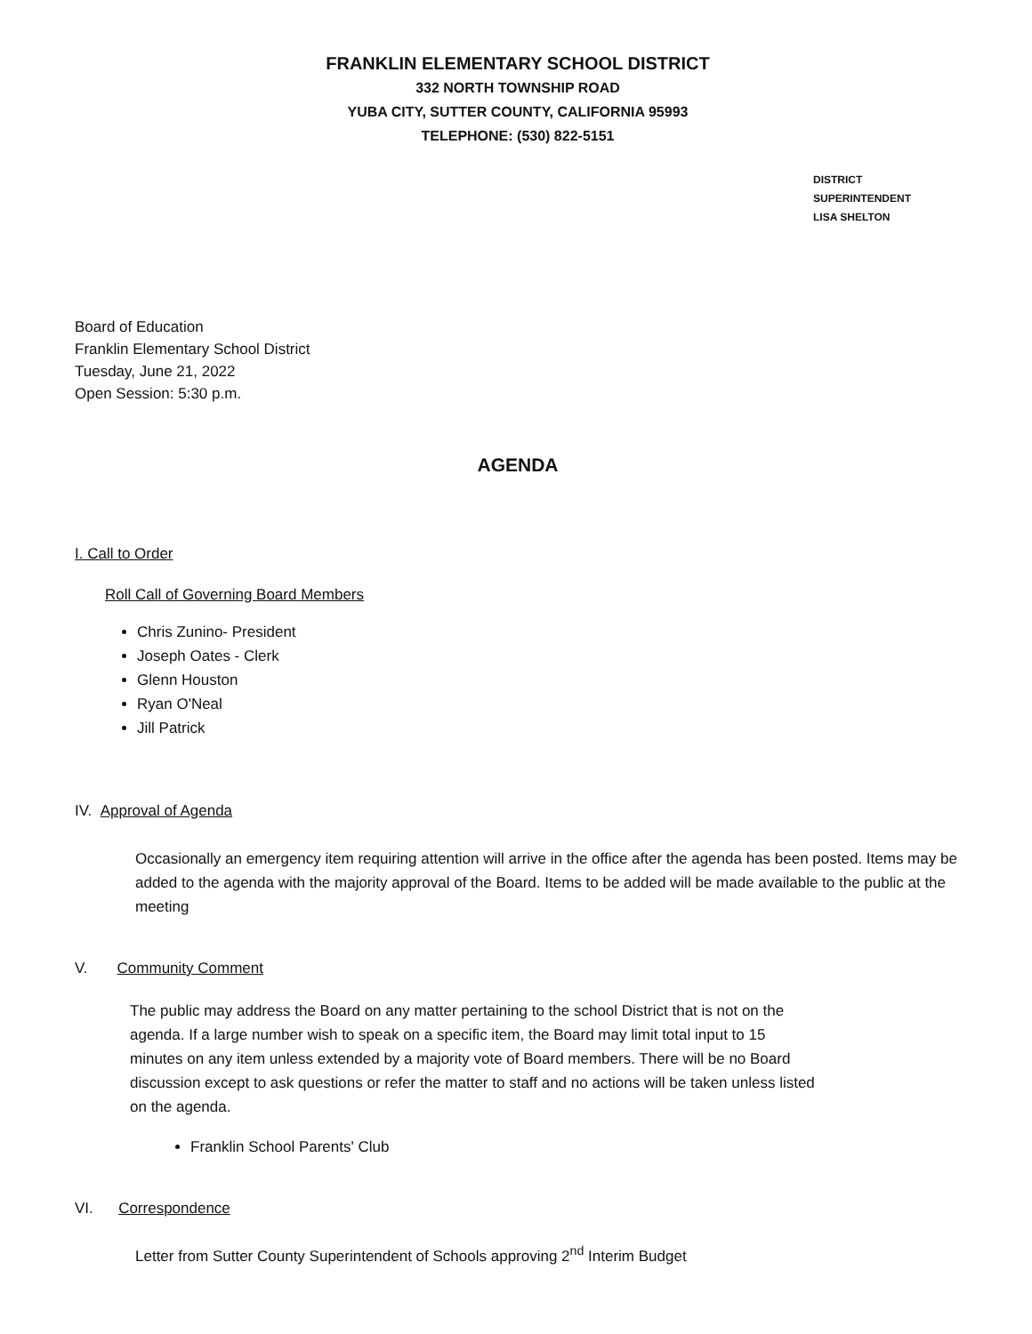FRANKLIN ELEMENTARY SCHOOL DISTRICT
332 NORTH TOWNSHIP ROAD
YUBA CITY, SUTTER COUNTY, CALIFORNIA 95993
TELEPHONE: (530) 822-5151
DISTRICT SUPERINTENDENT
LISA SHELTON
Board of Education
Franklin Elementary School District
Tuesday, June 21, 2022
Open Session: 5:30 p.m.
AGENDA
I. Call to Order
Roll Call of Governing Board Members
Chris Zunino- President
Joseph Oates - Clerk
Glenn Houston
Ryan O'Neal
Jill Patrick
IV. Approval of Agenda
Occasionally an emergency item requiring attention will arrive in the office after the agenda has been posted. Items may be added to the agenda with the majority approval of the Board. Items to be added will be made available to the public at the meeting
V. Community Comment
The public may address the Board on any matter pertaining to the school District that is not on the agenda. If a large number wish to speak on a specific item, the Board may limit total input to 15 minutes on any item unless extended by a majority vote of Board members. There will be no Board discussion except to ask questions or refer the matter to staff and no actions will be taken unless listed on the agenda.
Franklin School Parents' Club
VI. Correspondence
Letter from Sutter County Superintendent of Schools approving 2<sup>nd</sup> Interim Budget